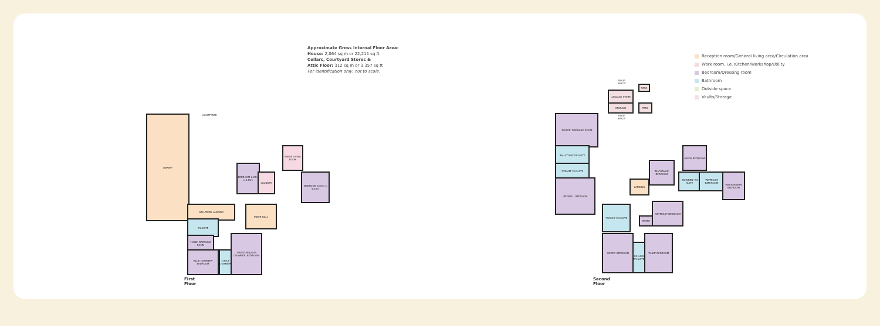Approximate Gross Internal Floor Area:
House: 2,064 sq m or 22,211 sq ft
Cellars, Courtyard Stores &
Attic Floor: 312 sq m or 3,357 sq ft
For identification only, not to scale.
Reception room/General living area/Circulation area
Work room, i.e. Kitchen/Workshop/Utility
Bedroom/Dressing room
Bathroom
Outside space
Vaults/Storage
LIBRARY COURTYARD
GALLERIED LANDING
EN SUITE
INNER HALL
BEDROOM 6.67m x 4.49m
LAUNDRY
MAIDS LIVING ROOM
BEDROOM 6.07m x 5.23m
'HONE' DRESSING ROOM
'BLUE CHAMBER' BEDROOM
'LITTLE CHAMBER'
'GREAT PARLOUR CHAMBER' BEDROOM
First Floor
LUGGAGE STORE
STORAGE
TANK
TANK
'ROOF SPACE'
'ROOF SPACE'
'POWER' DRESSING ROOM
'MALSTONE' EN SUITE
'PERIAM' EN SUITE
'REYNELL' BEDROOM
'TAYLOR' EN SUITE
LANDING
'BUCHANAN' BEDROOM
'BOWDEN' EN SUITE
'PATTESON' BATHROOM
'MACKARNESS' BEDROOM
MAIDS BEDROOM
'SEYMOUR' BEDROOM
STORE
'HEATH' BEDROOM
'COLLINS' EN SUITE
'DUKE' BEDROOM
Second Floor